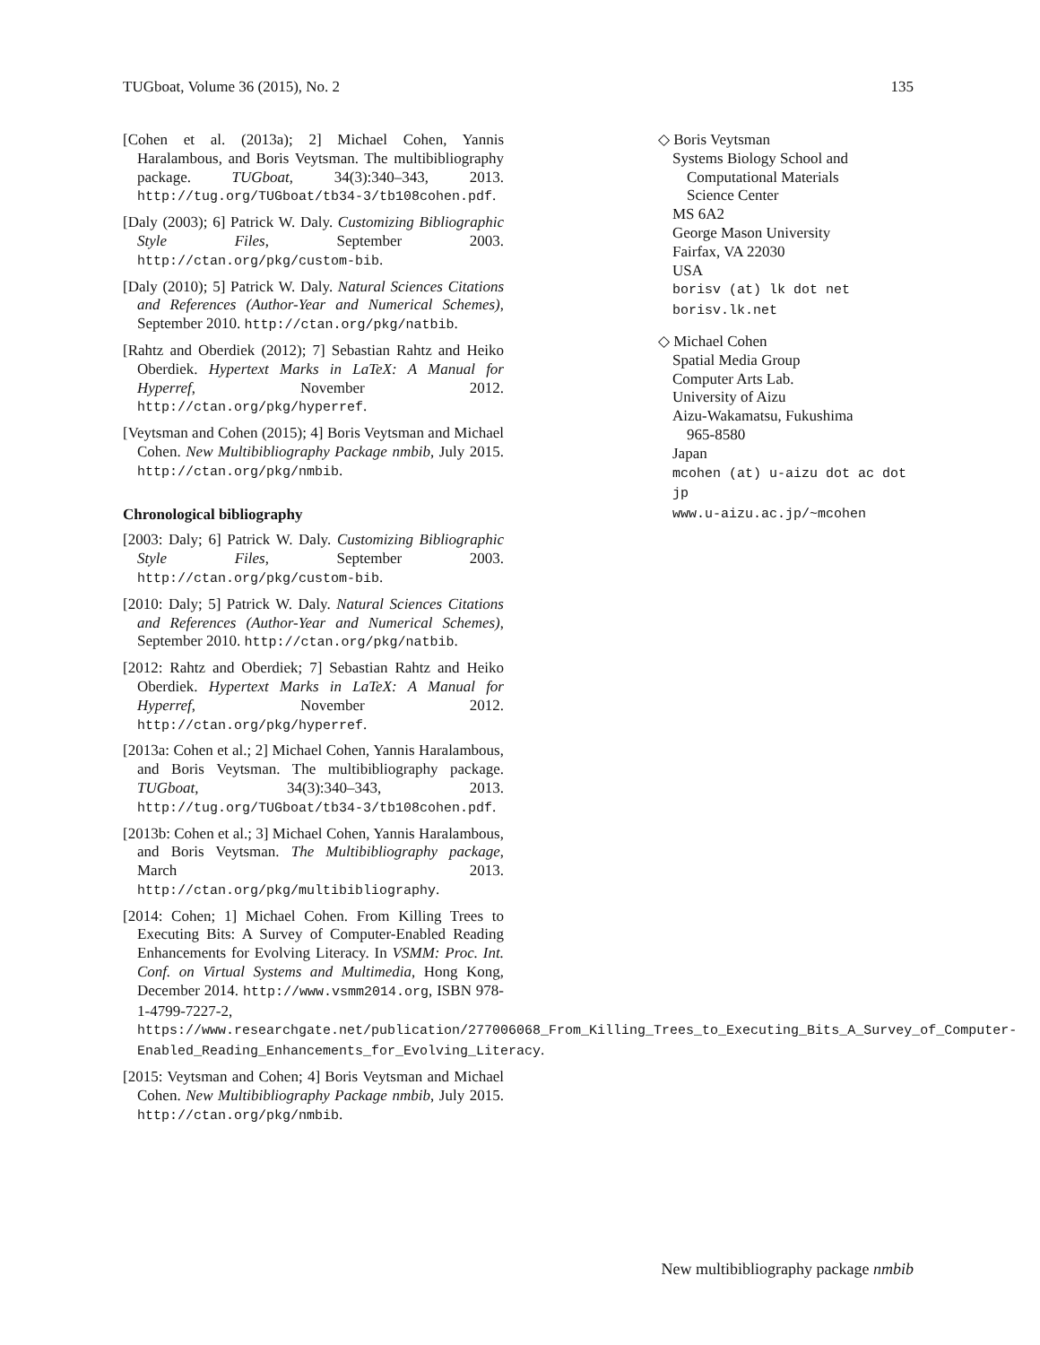TUGboat, Volume 36 (2015), No. 2 135
[Cohen et al. (2013a); 2] Michael Cohen, Yannis Haralambous, and Boris Veytsman. The multibibliography package. TUGboat, 34(3):340–343, 2013. http://tug.org/TUGboat/tb34-3/tb108cohen.pdf.
[Daly (2003); 6] Patrick W. Daly. Customizing Bibliographic Style Files, September 2003. http://ctan.org/pkg/custom-bib.
[Daly (2010); 5] Patrick W. Daly. Natural Sciences Citations and References (Author-Year and Numerical Schemes), September 2010. http://ctan.org/pkg/natbib.
[Rahtz and Oberdiek (2012); 7] Sebastian Rahtz and Heiko Oberdiek. Hypertext Marks in LaTeX: A Manual for Hyperref, November 2012. http://ctan.org/pkg/hyperref.
[Veytsman and Cohen (2015); 4] Boris Veytsman and Michael Cohen. New Multibibliography Package nmbib, July 2015. http://ctan.org/pkg/nmbib.
Chronological bibliography
[2003: Daly; 6] Patrick W. Daly. Customizing Bibliographic Style Files, September 2003. http://ctan.org/pkg/custom-bib.
[2010: Daly; 5] Patrick W. Daly. Natural Sciences Citations and References (Author-Year and Numerical Schemes), September 2010. http://ctan.org/pkg/natbib.
[2012: Rahtz and Oberdiek; 7] Sebastian Rahtz and Heiko Oberdiek. Hypertext Marks in LaTeX: A Manual for Hyperref, November 2012. http://ctan.org/pkg/hyperref.
[2013a: Cohen et al.; 2] Michael Cohen, Yannis Haralambous, and Boris Veytsman. The multibibliography package. TUGboat, 34(3):340–343, 2013. http://tug.org/TUGboat/tb34-3/tb108cohen.pdf.
[2013b: Cohen et al.; 3] Michael Cohen, Yannis Haralambous, and Boris Veytsman. The Multibibliography package, March 2013. http://ctan.org/pkg/multibibliography.
[2014: Cohen; 1] Michael Cohen. From Killing Trees to Executing Bits: A Survey of Computer-Enabled Reading Enhancements for Evolving Literacy. In VSMM: Proc. Int. Conf. on Virtual Systems and Multimedia, Hong Kong, December 2014. http://www.vsmm2014.org, ISBN 978-1-4799-7227-2, https://www.researchgate.net/publication/277006068_From_Killing_Trees_to_Executing_Bits_A_Survey_of_Computer-Enabled_Reading_Enhancements_for_Evolving_Literacy.
[2015: Veytsman and Cohen; 4] Boris Veytsman and Michael Cohen. New Multibibliography Package nmbib, July 2015. http://ctan.org/pkg/nmbib.
◇ Boris Veytsman
Systems Biology School and
Computational Materials
Science Center
MS 6A2
George Mason University
Fairfax, VA 22030
USA
borisv (at) lk dot net
borisv.lk.net
◇ Michael Cohen
Spatial Media Group
Computer Arts Lab.
University of Aizu
Aizu-Wakamatsu, Fukushima
965-8580
Japan
mcohen (at) u-aizu dot ac dot jp
www.u-aizu.ac.jp/~mcohen
New multibibliography package nmbib